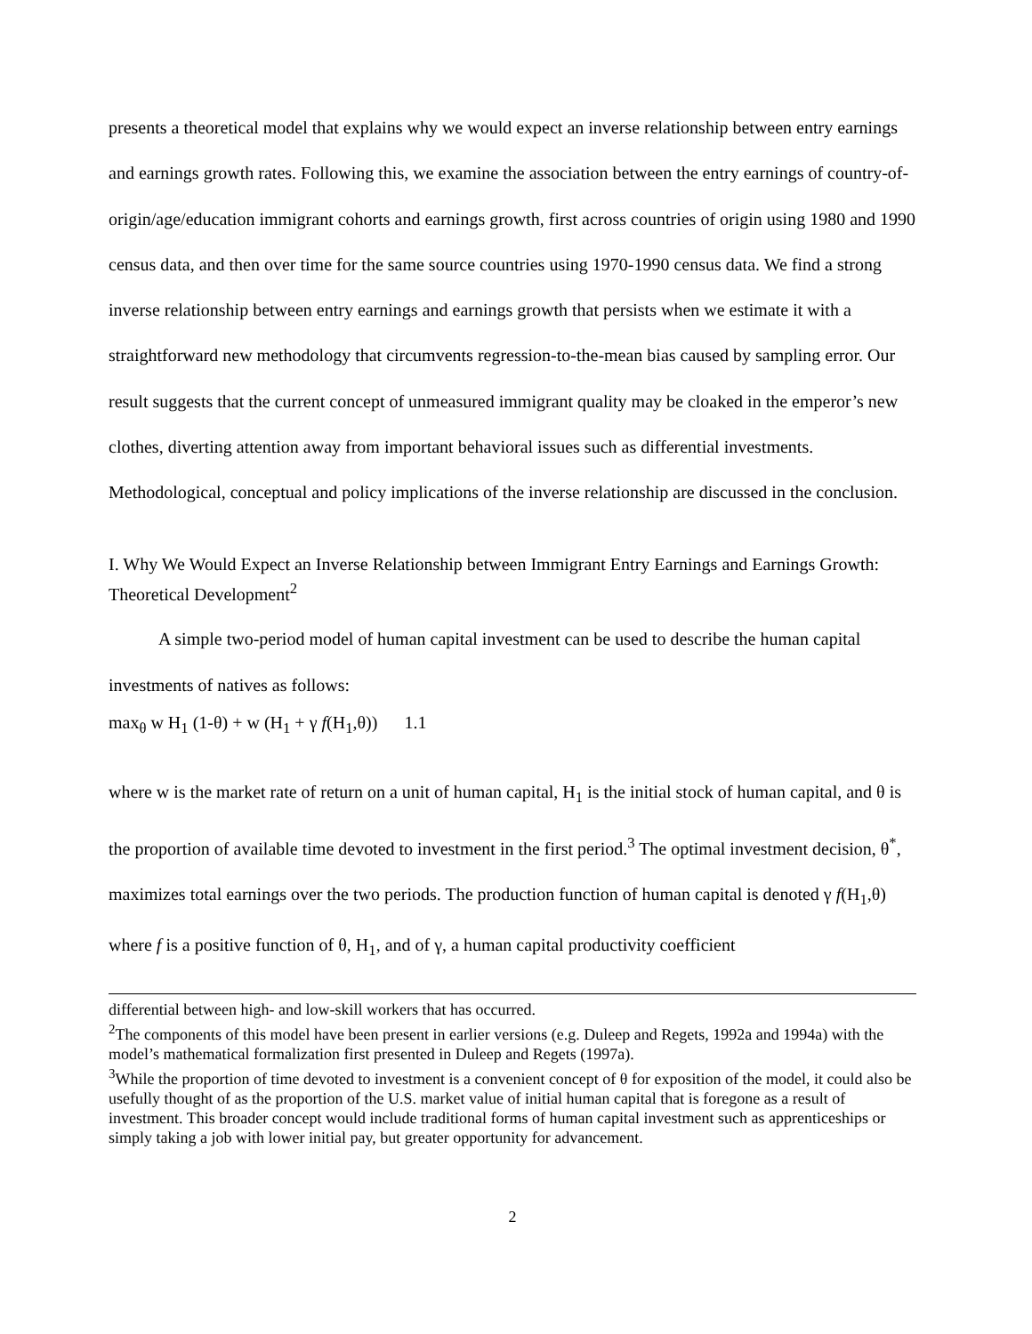presents a theoretical model that explains why we would expect an inverse relationship between entry earnings and earnings growth rates. Following this, we examine the association between the entry earnings of country-of-origin/age/education immigrant cohorts and earnings growth, first across countries of origin using 1980 and 1990 census data, and then over time for the same source countries using 1970-1990 census data. We find a strong inverse relationship between entry earnings and earnings growth that persists when we estimate it with a straightforward new methodology that circumvents regression-to-the-mean bias caused by sampling error. Our result suggests that the current concept of unmeasured immigrant quality may be cloaked in the emperor’s new clothes, diverting attention away from important behavioral issues such as differential investments. Methodological, conceptual and policy implications of the inverse relationship are discussed in the conclusion.
I. Why We Would Expect an Inverse Relationship between Immigrant Entry Earnings and Earnings Growth: Theoretical Development<sup>2</sup>
A simple two-period model of human capital investment can be used to describe the human capital investments of natives as follows:
max<sub>θ</sub> w H<sub>1</sub> (1-θ) + w (H<sub>1</sub> + γ f(H<sub>1</sub>,θ)) 1.1
where w is the market rate of return on a unit of human capital, H<sub>1</sub> is the initial stock of human capital, and θ is the proportion of available time devoted to investment in the first period.<sup>3</sup> The optimal investment decision, θ<sup>*</sup>, maximizes total earnings over the two periods. The production function of human capital is denoted γ f(H<sub>1</sub>,θ) where f is a positive function of θ, H<sub>1</sub>, and of γ, a human capital productivity coefficient
differential between high- and low-skill workers that has occurred.
<sup>2</sup> The components of this model have been present in earlier versions (e.g. Duleep and Regets, 1992a and 1994a) with the model’s mathematical formalization first presented in Duleep and Regets (1997a).
<sup>3</sup> While the proportion of time devoted to investment is a convenient concept of θ for exposition of the model, it could also be usefully thought of as the proportion of the U.S. market value of initial human capital that is foregone as a result of investment. This broader concept would include traditional forms of human capital investment such as apprenticeships or simply taking a job with lower initial pay, but greater opportunity for advancement.
2